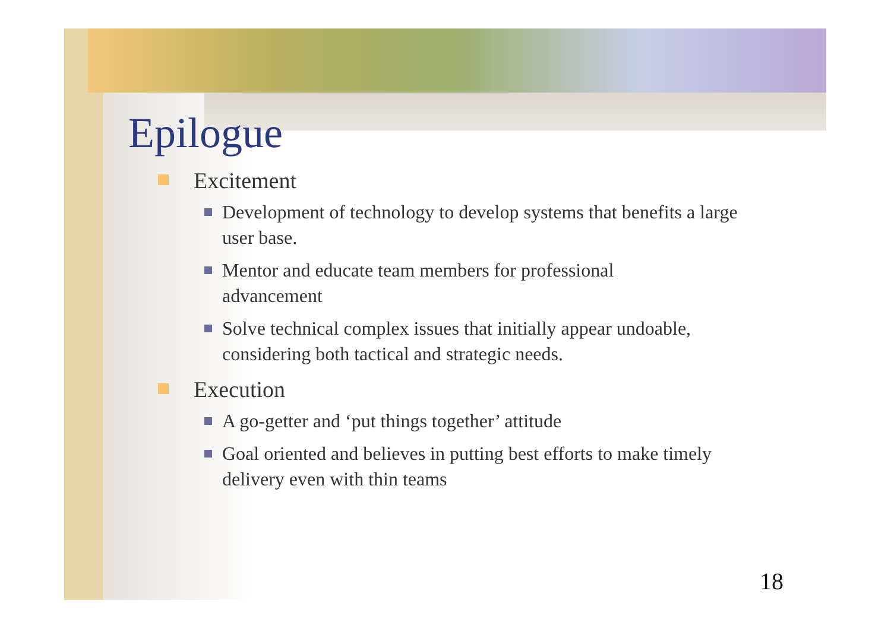Epilogue
Excitement
Development of technology to develop systems that benefits a large user base.
Mentor and educate team members for professional advancement
Solve technical complex issues that initially appear undoable, considering both tactical and strategic needs.
Execution
A go-getter and ‘put things together’ attitude
Goal oriented and believes in putting best efforts to make timely delivery even with thin teams
18